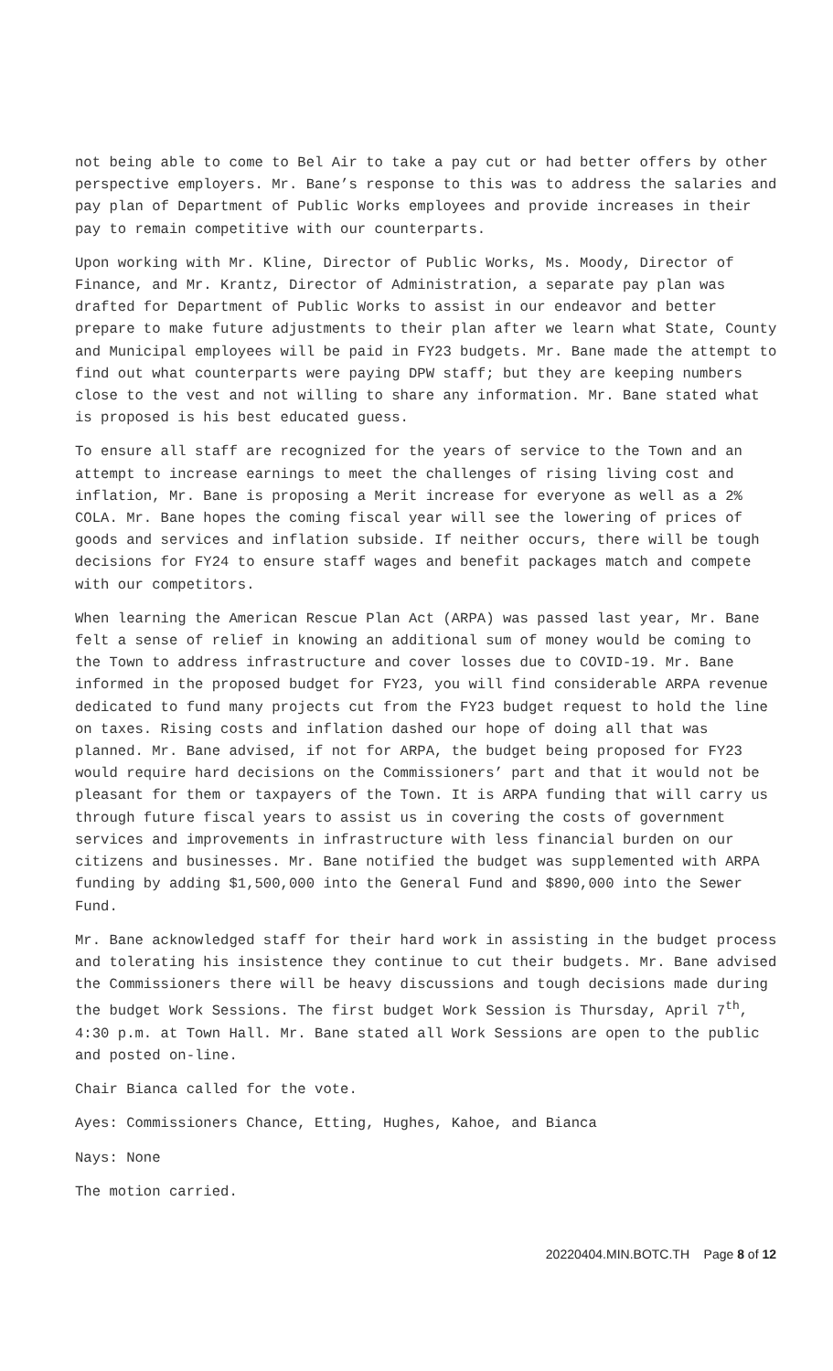not being able to come to Bel Air to take a pay cut or had better offers by other perspective employers. Mr. Bane’s response to this was to address the salaries and pay plan of Department of Public Works employees and provide increases in their pay to remain competitive with our counterparts.
Upon working with Mr. Kline, Director of Public Works, Ms. Moody, Director of Finance, and Mr. Krantz, Director of Administration, a separate pay plan was drafted for Department of Public Works to assist in our endeavor and better prepare to make future adjustments to their plan after we learn what State, County and Municipal employees will be paid in FY23 budgets. Mr. Bane made the attempt to find out what counterparts were paying DPW staff; but they are keeping numbers close to the vest and not willing to share any information. Mr. Bane stated what is proposed is his best educated guess.
To ensure all staff are recognized for the years of service to the Town and an attempt to increase earnings to meet the challenges of rising living cost and inflation, Mr. Bane is proposing a Merit increase for everyone as well as a 2% COLA. Mr. Bane hopes the coming fiscal year will see the lowering of prices of goods and services and inflation subside. If neither occurs, there will be tough decisions for FY24 to ensure staff wages and benefit packages match and compete with our competitors.
When learning the American Rescue Plan Act (ARPA) was passed last year, Mr. Bane felt a sense of relief in knowing an additional sum of money would be coming to the Town to address infrastructure and cover losses due to COVID-19. Mr. Bane informed in the proposed budget for FY23, you will find considerable ARPA revenue dedicated to fund many projects cut from the FY23 budget request to hold the line on taxes. Rising costs and inflation dashed our hope of doing all that was planned. Mr. Bane advised, if not for ARPA, the budget being proposed for FY23 would require hard decisions on the Commissioners’ part and that it would not be pleasant for them or taxpayers of the Town. It is ARPA funding that will carry us through future fiscal years to assist us in covering the costs of government services and improvements in infrastructure with less financial burden on our citizens and businesses. Mr. Bane notified the budget was supplemented with ARPA funding by adding $1,500,000 into the General Fund and $890,000 into the Sewer Fund.
Mr. Bane acknowledged staff for their hard work in assisting in the budget process and tolerating his insistence they continue to cut their budgets. Mr. Bane advised the Commissioners there will be heavy discussions and tough decisions made during the budget Work Sessions. The first budget Work Session is Thursday, April 7<sup>th</sup>, 4:30 p.m. at Town Hall. Mr. Bane stated all Work Sessions are open to the public and posted on-line.
Chair Bianca called for the vote.
Ayes: Commissioners Chance, Etting, Hughes, Kahoe, and Bianca
Nays: None
The motion carried.
20220404.MIN.BOTC.TH Page 8 of 12